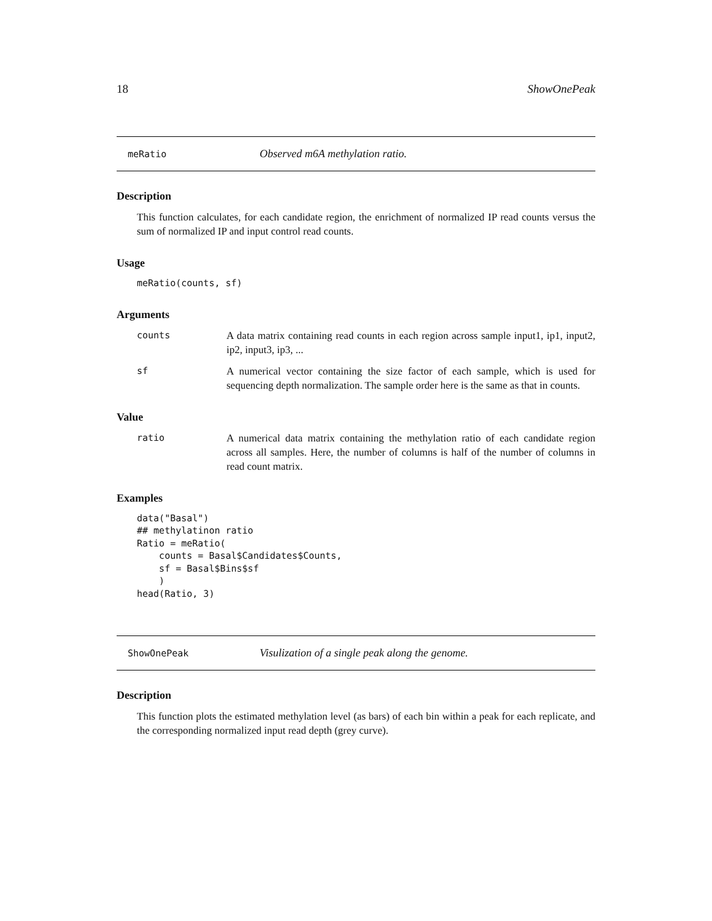18 ShowOnePeak
meRatio Observed m6A methylation ratio.
Description
This function calculates, for each candidate region, the enrichment of normalized IP read counts versus the sum of normalized IP and input control read counts.
Usage
meRatio(counts, sf)
Arguments
counts A data matrix containing read counts in each region across sample input1, ip1, input2, ip2, input3, ip3, ...
sf A numerical vector containing the size factor of each sample, which is used for sequencing depth normalization. The sample order here is the same as that in counts.
Value
ratio A numerical data matrix containing the methylation ratio of each candidate region across all samples. Here, the number of columns is half of the number of columns in read count matrix.
Examples
data("Basal")
## methylatinon ratio
Ratio = meRatio(
    counts = Basal$Candidates$Counts,
    sf = Basal$Bins$sf
    )
head(Ratio, 3)
ShowOnePeak Visulization of a single peak along the genome.
Description
This function plots the estimated methylation level (as bars) of each bin within a peak for each replicate, and the corresponding normalized input read depth (grey curve).